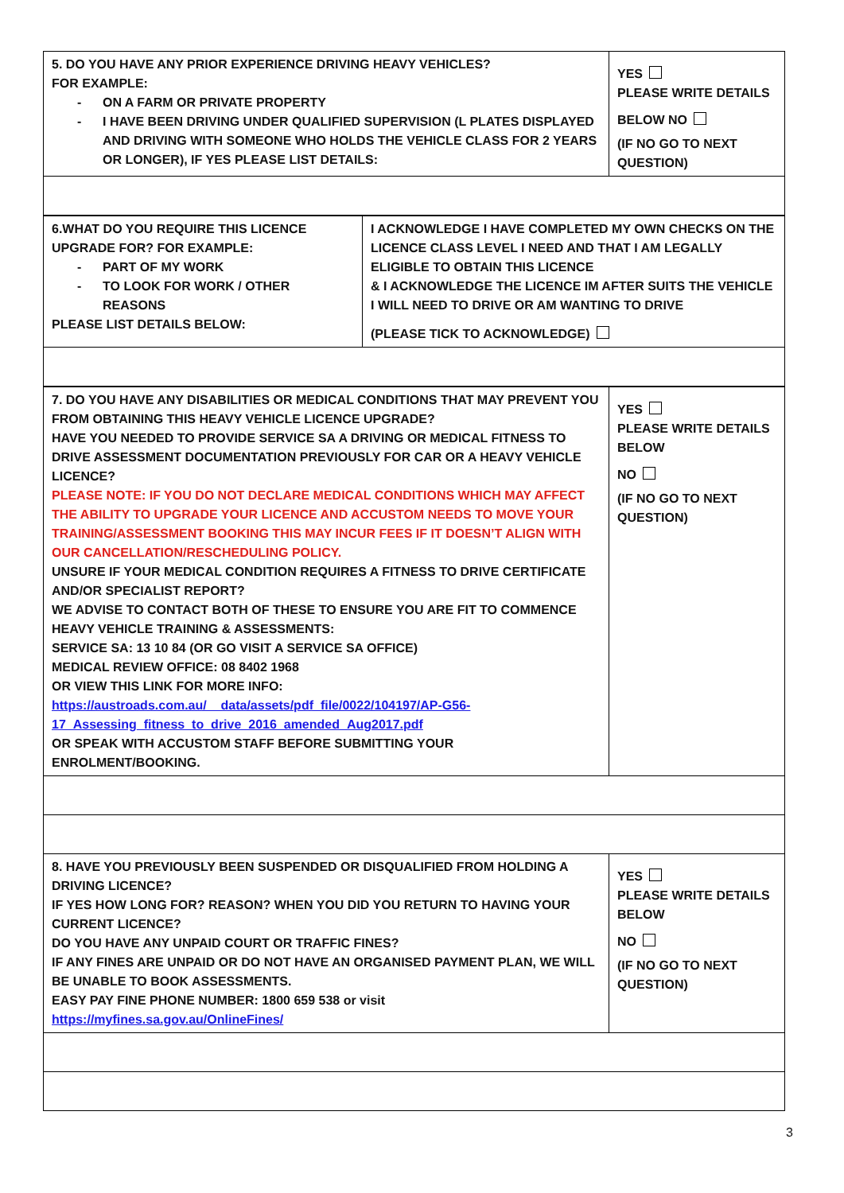| 5. DO YOU HAVE ANY PRIOR EXPERIENCE DRIVING HEAVY VEHICLES? FOR EXAMPLE: - ON A FARM OR PRIVATE PROPERTY - I HAVE BEEN DRIVING UNDER QUALIFIED SUPERVISION (L PLATES DISPLAYED AND DRIVING WITH SOMEONE WHO HOLDS THE VEHICLE CLASS FOR 2 YEARS OR LONGER), IF YES PLEASE LIST DETAILS: | YES PLEASE WRITE DETAILS BELOW NO (IF NO GO TO NEXT QUESTION) |
| 6.WHAT DO YOU REQUIRE THIS LICENCE UPGRADE FOR? FOR EXAMPLE: - PART OF MY WORK - TO LOOK FOR WORK / OTHER REASONS PLEASE LIST DETAILS BELOW: | I ACKNOWLEDGE I HAVE COMPLETED MY OWN CHECKS ON THE LICENCE CLASS LEVEL I NEED AND THAT I AM LEGALLY ELIGIBLE TO OBTAIN THIS LICENCE & I ACKNOWLEDGE THE LICENCE IM AFTER SUITS THE VEHICLE I WILL NEED TO DRIVE OR AM WANTING TO DRIVE (PLEASE TICK TO ACKNOWLEDGE) |
| 7. DO YOU HAVE ANY DISABILITIES OR MEDICAL CONDITIONS THAT MAY PREVENT YOU FROM OBTAINING THIS HEAVY VEHICLE LICENCE UPGRADE? HAVE YOU NEEDED TO PROVIDE SERVICE SA A DRIVING OR MEDICAL FITNESS TO DRIVE ASSESSMENT DOCUMENTATION PREVIOUSLY FOR CAR OR A HEAVY VEHICLE LICENCE? PLEASE NOTE: IF YOU DO NOT DECLARE MEDICAL CONDITIONS WHICH MAY AFFECT THE ABILITY TO UPGRADE YOUR LICENCE AND ACCUSTOM NEEDS TO MOVE YOUR TRAINING/ASSESSMENT BOOKING THIS MAY INCUR FEES IF IT DOESN’T ALIGN WITH OUR CANCELLATION/RESCHEDULING POLICY. UNSURE IF YOUR MEDICAL CONDITION REQUIRES A FITNESS TO DRIVE CERTIFICATE AND/OR SPECIALIST REPORT? WE ADVISE TO CONTACT BOTH OF THESE TO ENSURE YOU ARE FIT TO COMMENCE HEAVY VEHICLE TRAINING & ASSESSMENTS: SERVICE SA: 13 10 84 (OR GO VISIT A SERVICE SA OFFICE) MEDICAL REVIEW OFFICE: 08 8402 1968 OR VIEW THIS LINK FOR MORE INFO: https://austroads.com.au/__data/assets/pdf_file/0022/104197/AP-G56-17_Assessing_fitness_to_drive_2016_amended_Aug2017.pdf OR SPEAK WITH ACCUSTOM STAFF BEFORE SUBMITTING YOUR ENROLMENT/BOOKING. | YES PLEASE WRITE DETAILS BELOW NO (IF NO GO TO NEXT QUESTION) |
| 8. HAVE YOU PREVIOUSLY BEEN SUSPENDED OR DISQUALIFIED FROM HOLDING A DRIVING LICENCE? IF YES HOW LONG FOR? REASON? WHEN YOU DID YOU RETURN TO HAVING YOUR CURRENT LICENCE? DO YOU HAVE ANY UNPAID COURT OR TRAFFIC FINES? IF ANY FINES ARE UNPAID OR DO NOT HAVE AN ORGANISED PAYMENT PLAN, WE WILL BE UNABLE TO BOOK ASSESSMENTS. EASY PAY FINE PHONE NUMBER: 1800 659 538 or visit https://myfines.sa.gov.au/OnlineFines/ | YES PLEASE WRITE DETAILS BELOW NO (IF NO GO TO NEXT QUESTION) |
3